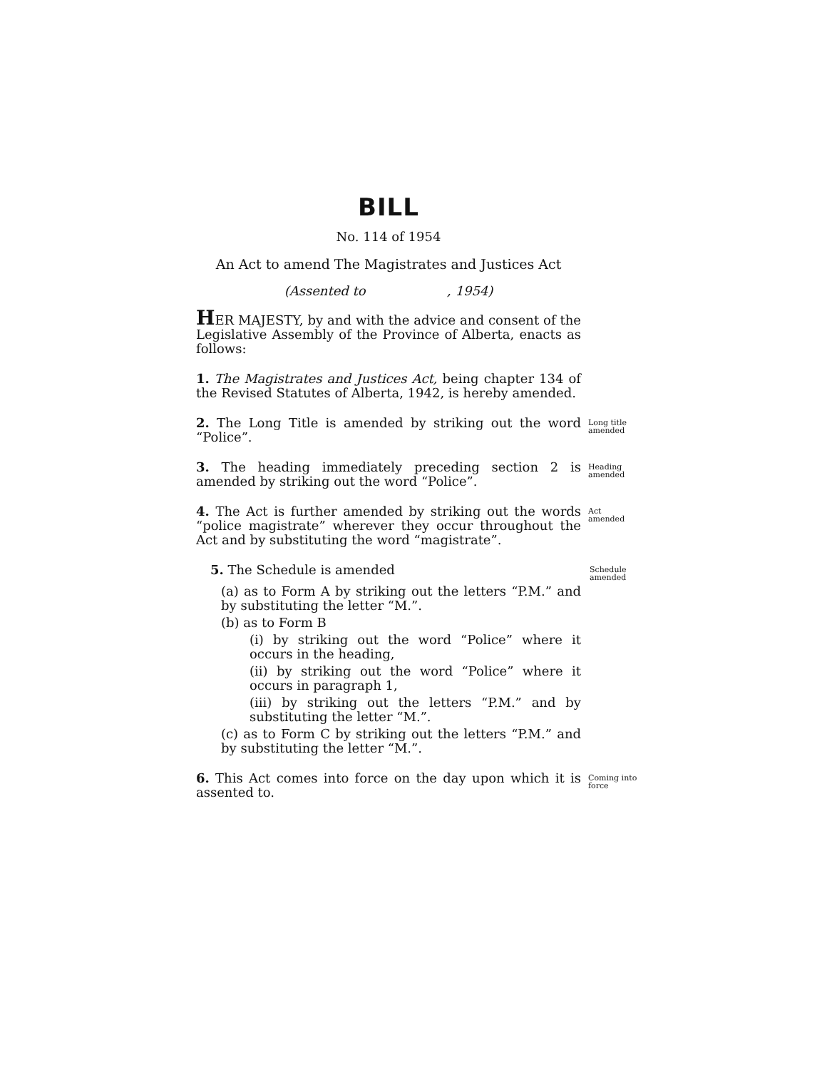BILL
No. 114 of 1954
An Act to amend The Magistrates and Justices Act
(Assented to , 1954)
HER MAJESTY, by and with the advice and consent of the Legislative Assembly of the Province of Alberta, enacts as follows:
1. The Magistrates and Justices Act, being chapter 134 of the Revised Statutes of Alberta, 1942, is hereby amended.
2. The Long Title is amended by striking out the word “Police”.
Long title amended
3. The heading immediately preceding section 2 is amended by striking out the word “Police”.
Heading amended
4. The Act is further amended by striking out the words “police magistrate” wherever they occur throughout the Act and by substituting the word “magistrate”.
Act amended
5. The Schedule is amended
Schedule amended
(a) as to Form A by striking out the letters “P.M.” and by substituting the letter “M.”.
(b) as to Form B
(i) by striking out the word “Police” where it occurs in the heading,
(ii) by striking out the word “Police” where it occurs in paragraph 1,
(iii) by striking out the letters “P.M.” and by substituting the letter “M.”.
(c) as to Form C by striking out the letters “P.M.” and by substituting the letter “M.”.
6. This Act comes into force on the day upon which it is assented to.
Coming into force